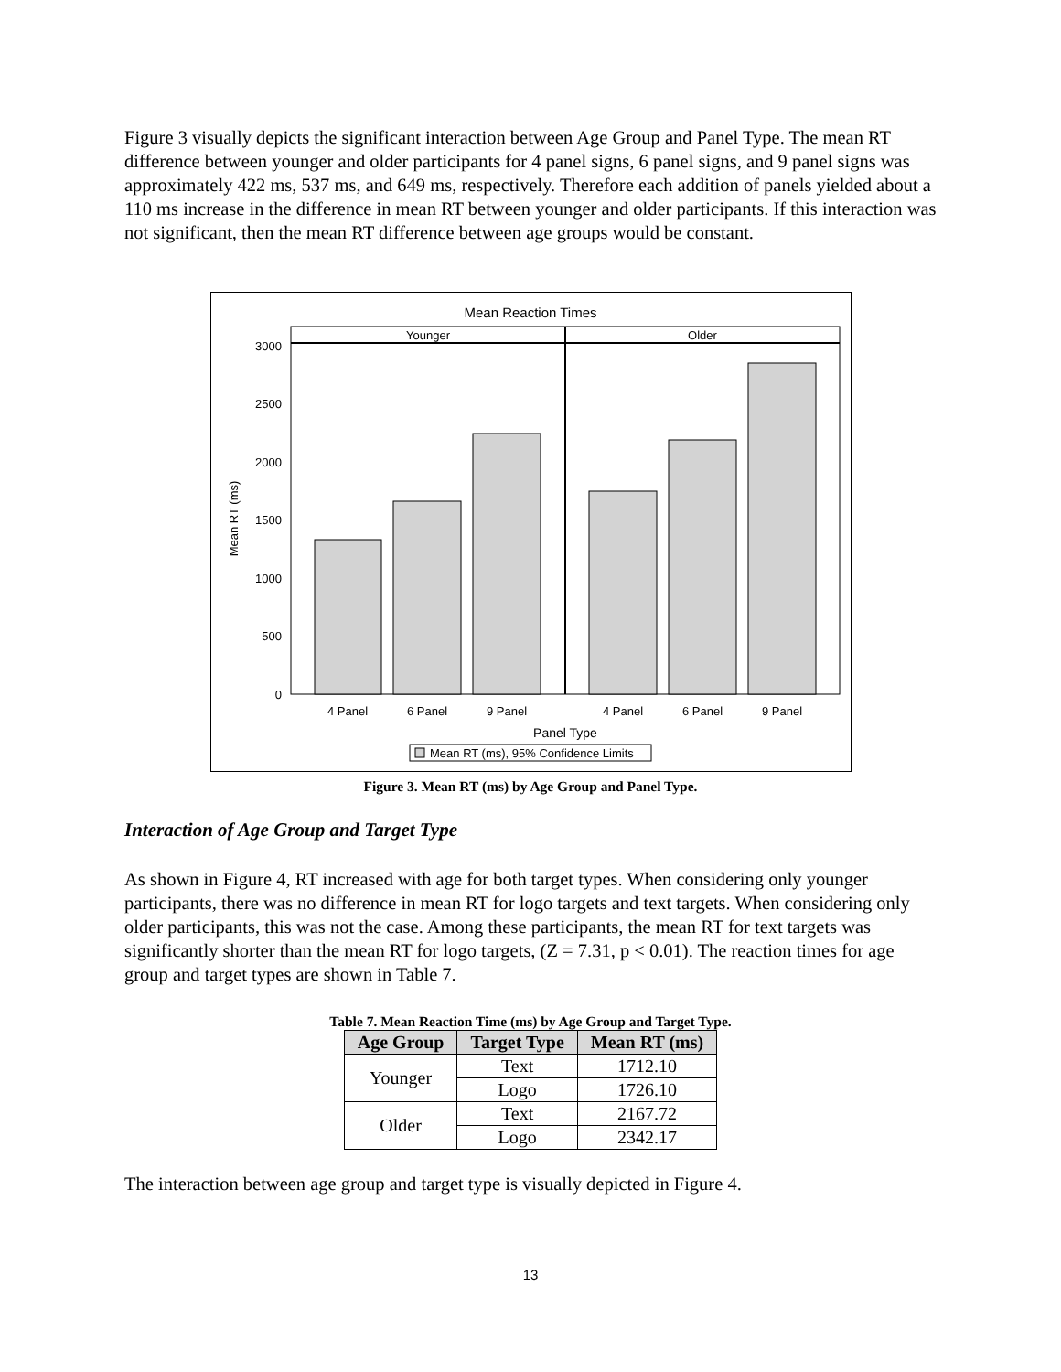Figure 3 visually depicts the significant interaction between Age Group and Panel Type. The mean RT difference between younger and older participants for 4 panel signs, 6 panel signs, and 9 panel signs was approximately 422 ms, 537 ms, and 649 ms, respectively. Therefore each addition of panels yielded about a 110 ms increase in the difference in mean RT between younger and older participants. If this interaction was not significant, then the mean RT difference between age groups would be constant.
Mean Reaction Times
Younger
Older
3000
2500
2000
1500
1000
500
0
Mean RT (ms)
4 Panel
6 Panel
9 Panel
4 Panel
6 Panel
9 Panel
Panel Type
Mean RT (ms), 95% Confidence Limits
Figure 3. Mean RT (ms) by Age Group and Panel Type.
Interaction of Age Group and Target Type
As shown in Figure 4, RT increased with age for both target types. When considering only younger participants, there was no difference in mean RT for logo targets and text targets. When considering only older participants, this was not the case. Among these participants, the mean RT for text targets was significantly shorter than the mean RT for logo targets, (Z = 7.31, p < 0.01). The reaction times for age group and target types are shown in Table 7.
Table 7. Mean Reaction Time (ms) by Age Group and Target Type.
| Age Group | Target Type | Mean RT (ms) |
| --- | --- | --- |
| Younger | Text | 1712.10 |
| | Logo | 1726.10 |
| Older | Text | 2167.72 |
| | Logo | 2342.17 |
The interaction between age group and target type is visually depicted in Figure 4.
13